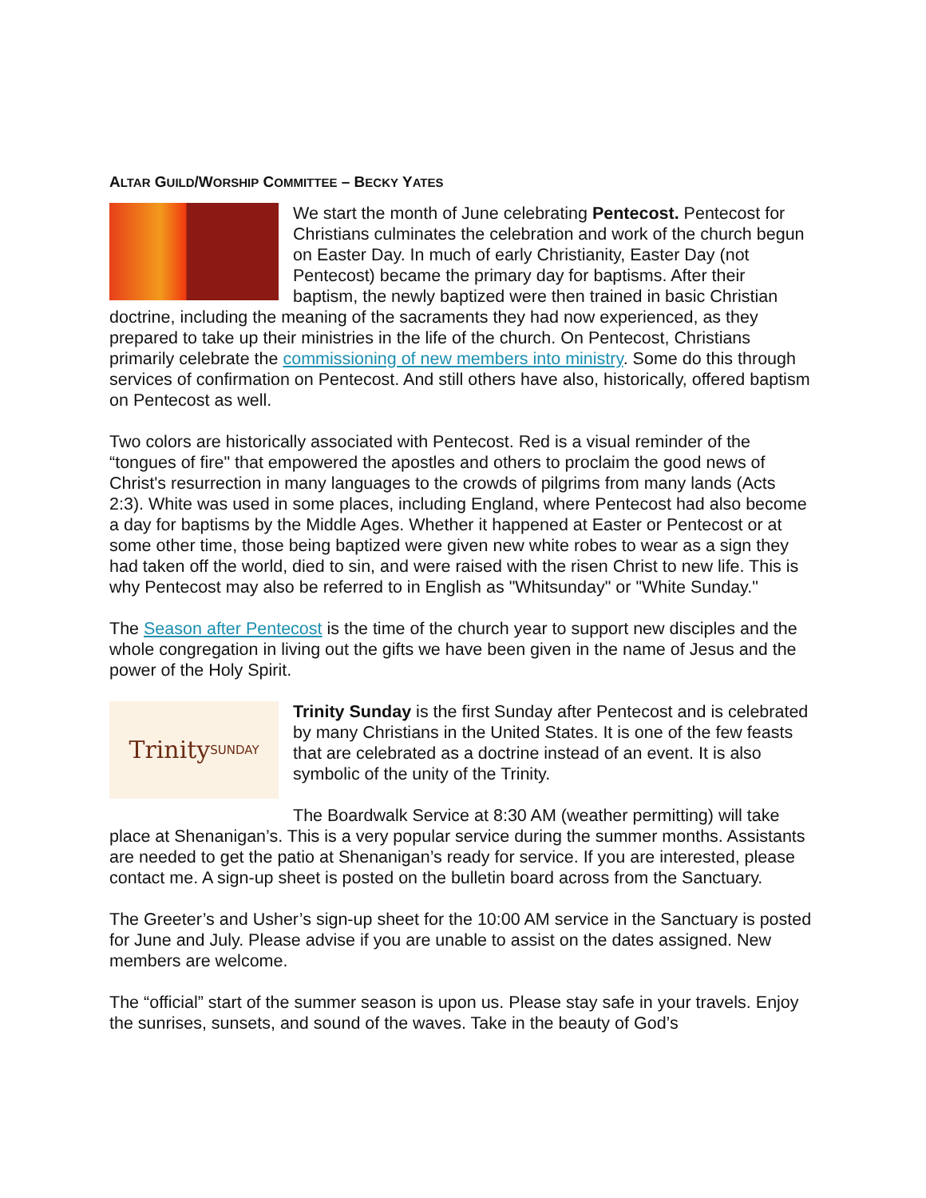ALTAR GUILD/WORSHIP COMMITTEE – BECKY YATES
We start the month of June celebrating Pentecost. Pentecost for Christians culminates the celebration and work of the church begun on Easter Day. In much of early Christianity, Easter Day (not Pentecost) became the primary day for baptisms. After their baptism, the newly baptized were then trained in basic Christian doctrine, including the meaning of the sacraments they had now experienced, as they prepared to take up their ministries in the life of the church. On Pentecost, Christians primarily celebrate the commissioning of new members into ministry. Some do this through services of confirmation on Pentecost. And still others have also, historically, offered baptism on Pentecost as well.
Two colors are historically associated with Pentecost. Red is a visual reminder of the “tongues of fire" that empowered the apostles and others to proclaim the good news of Christ's resurrection in many languages to the crowds of pilgrims from many lands (Acts 2:3). White was used in some places, including England, where Pentecost had also become a day for baptisms by the Middle Ages. Whether it happened at Easter or Pentecost or at some other time, those being baptized were given new white robes to wear as a sign they had taken off the world, died to sin, and were raised with the risen Christ to new life. This is why Pentecost may also be referred to in English as "Whitsunday" or "White Sunday."
The Season after Pentecost is the time of the church year to support new disciples and the whole congregation in living out the gifts we have been given in the name of Jesus and the power of the Holy Spirit.
Trinity SUNDAY
Trinity Sunday is the first Sunday after Pentecost and is celebrated by many Christians in the United States. It is one of the few feasts that are celebrated as a doctrine instead of an event. It is also symbolic of the unity of the Trinity.
The Boardwalk Service at 8:30 AM (weather permitting) will take place at Shenanigan’s. This is a very popular service during the summer months. Assistants are needed to get the patio at Shenanigan’s ready for service. If you are interested, please contact me. A sign-up sheet is posted on the bulletin board across from the Sanctuary.
The Greeter’s and Usher’s sign-up sheet for the 10:00 AM service in the Sanctuary is posted for June and July. Please advise if you are unable to assist on the dates assigned. New members are welcome.
The “official” start of the summer season is upon us. Please stay safe in your travels. Enjoy the sunrises, sunsets, and sound of the waves. Take in the beauty of God’s